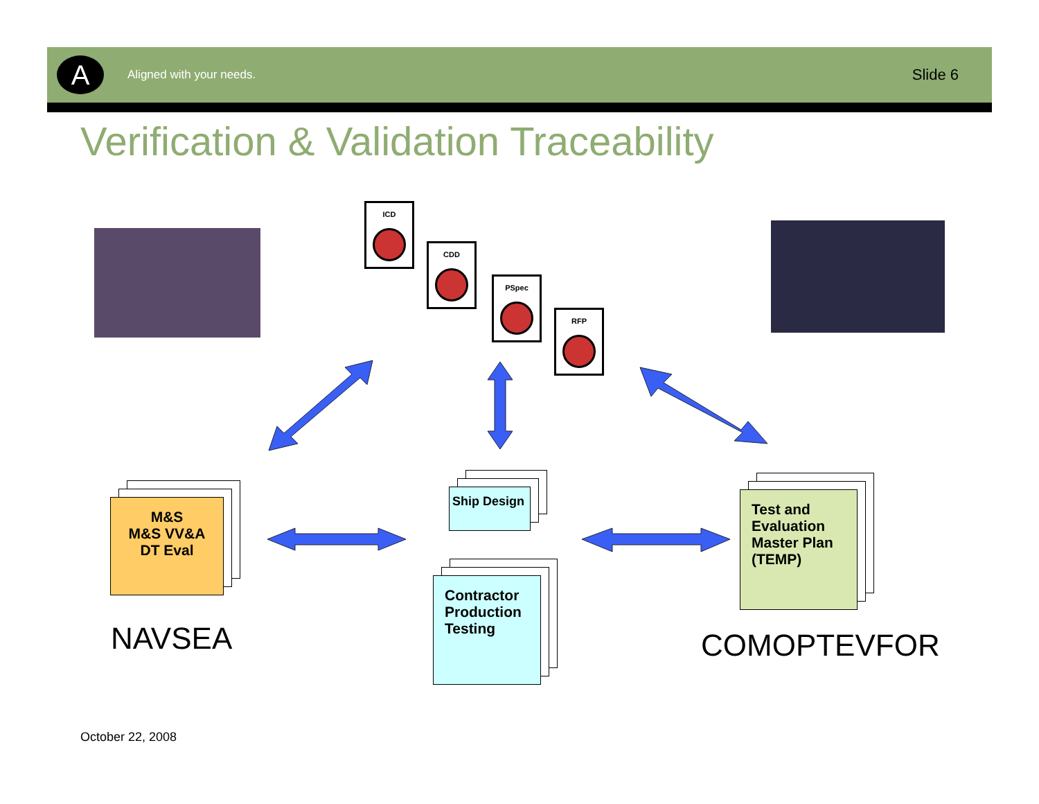A
Aligned with your needs.
Slide 6
Verification & Validation Traceability
ICD
CDD
PSpec
RFP
M&S
M&S VV&A
DT Eval
Ship Design
Contractor Production Testing
Test and Evaluation Master Plan (TEMP)
NAVSEA COMOPTEVFOR
October 22, 2008